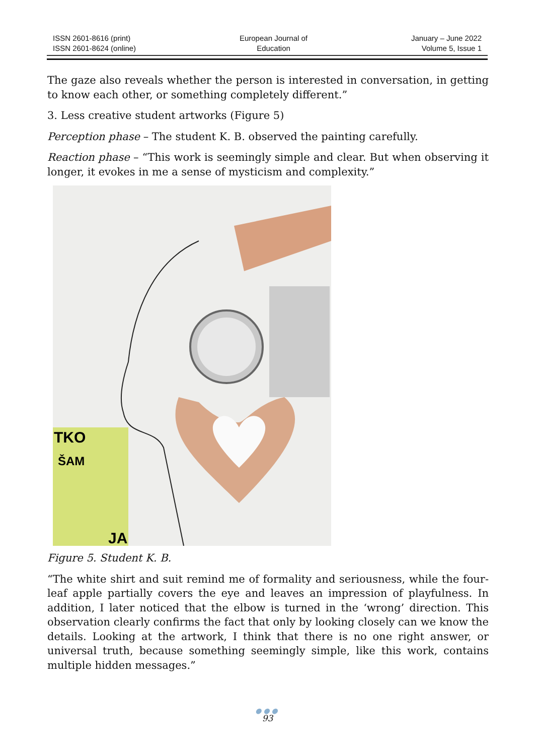ISSN 2601-8616 (print)
ISSN 2601-8624 (online)
European Journal of
Education
January – June 2022
Volume 5, Issue 1
The gaze also reveals whether the person is interested in conversation, in getting to know each other, or something completely different.”
3. Less creative student artworks (Figure 5)
Perception phase – The student K. B. observed the painting carefully.
Reaction phase – “This work is seemingly simple and clear. But when observing it longer, it evokes in me a sense of mysticism and complexity.”
TKO
ŠAM
JA
Figure 5. Student K. B.
“The white shirt and suit remind me of formality and seriousness, while the four-leaf apple partially covers the eye and leaves an impression of playfulness. In addition, I later noticed that the elbow is turned in the ‘wrong’ direction. This observation clearly confirms the fact that only by looking closely can we know the details. Looking at the artwork, I think that there is no one right answer, or universal truth, because something seemingly simple, like this work, contains multiple hidden messages.”
●●●
93